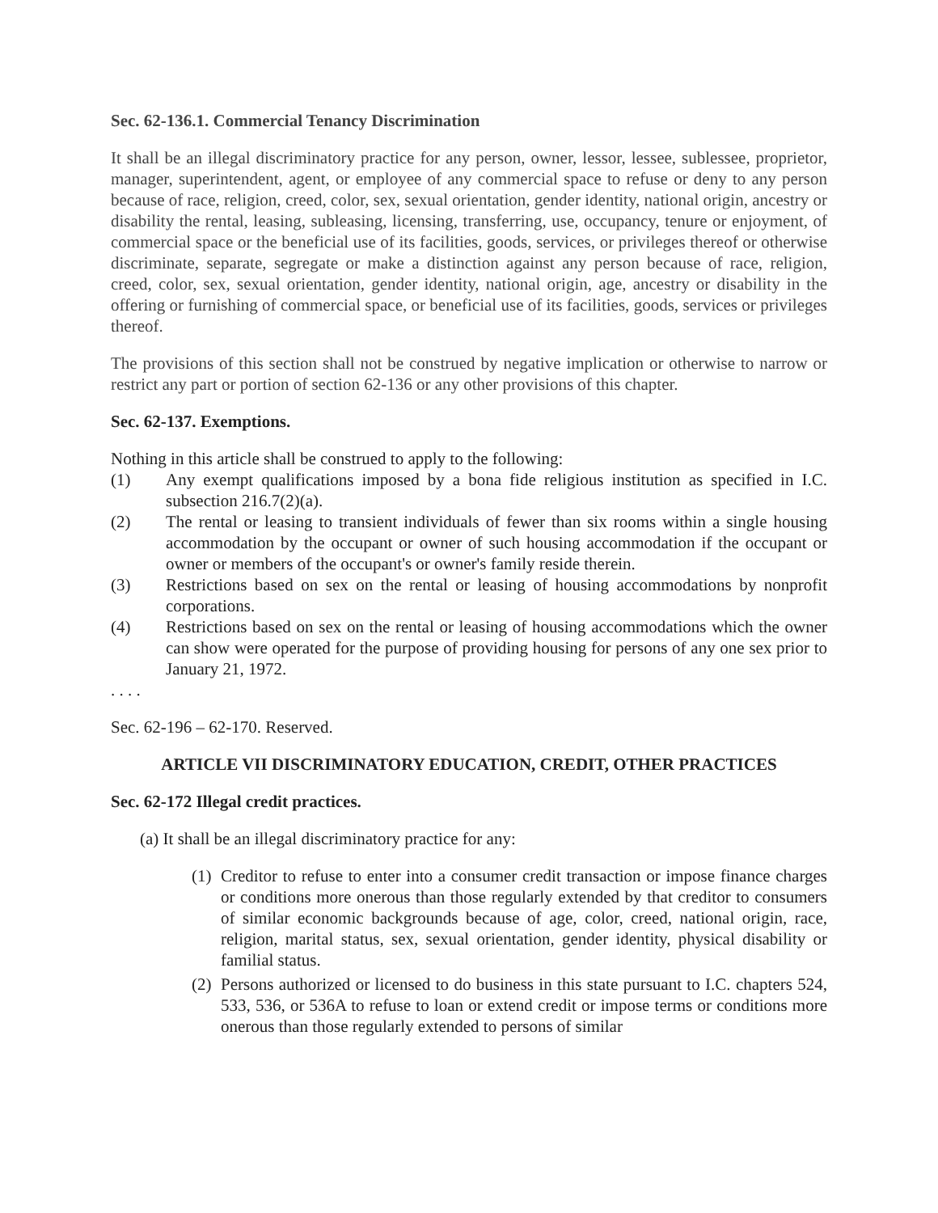Sec. 62-136.1. Commercial Tenancy Discrimination
It shall be an illegal discriminatory practice for any person, owner, lessor, lessee, sublessee, proprietor, manager, superintendent, agent, or employee of any commercial space to refuse or deny to any person because of race, religion, creed, color, sex, sexual orientation, gender identity, national origin, ancestry or disability the rental, leasing, subleasing, licensing, transferring, use, occupancy, tenure or enjoyment, of commercial space or the beneficial use of its facilities, goods, services, or privileges thereof or otherwise discriminate, separate, segregate or make a distinction against any person because of race, religion, creed, color, sex, sexual orientation, gender identity, national origin, age, ancestry or disability in the offering or furnishing of commercial space, or beneficial use of its facilities, goods, services or privileges thereof.
The provisions of this section shall not be construed by negative implication or otherwise to narrow or restrict any part or portion of section 62-136 or any other provisions of this chapter.
Sec. 62-137. Exemptions.
Nothing in this article shall be construed to apply to the following:
(1) Any exempt qualifications imposed by a bona fide religious institution as specified in I.C. subsection 216.7(2)(a).
(2) The rental or leasing to transient individuals of fewer than six rooms within a single housing accommodation by the occupant or owner of such housing accommodation if the occupant or owner or members of the occupant's or owner's family reside therein.
(3) Restrictions based on sex on the rental or leasing of housing accommodations by nonprofit corporations.
(4) Restrictions based on sex on the rental or leasing of housing accommodations which the owner can show were operated for the purpose of providing housing for persons of any one sex prior to January 21, 1972.
. . . .
Sec. 62-196 – 62-170. Reserved.
ARTICLE VII DISCRIMINATORY EDUCATION, CREDIT, OTHER PRACTICES
Sec. 62-172 Illegal credit practices.
(a) It shall be an illegal discriminatory practice for any:
(1) Creditor to refuse to enter into a consumer credit transaction or impose finance charges or conditions more onerous than those regularly extended by that creditor to consumers of similar economic backgrounds because of age, color, creed, national origin, race, religion, marital status, sex, sexual orientation, gender identity, physical disability or familial status.
(2) Persons authorized or licensed to do business in this state pursuant to I.C. chapters 524, 533, 536, or 536A to refuse to loan or extend credit or impose terms or conditions more onerous than those regularly extended to persons of similar